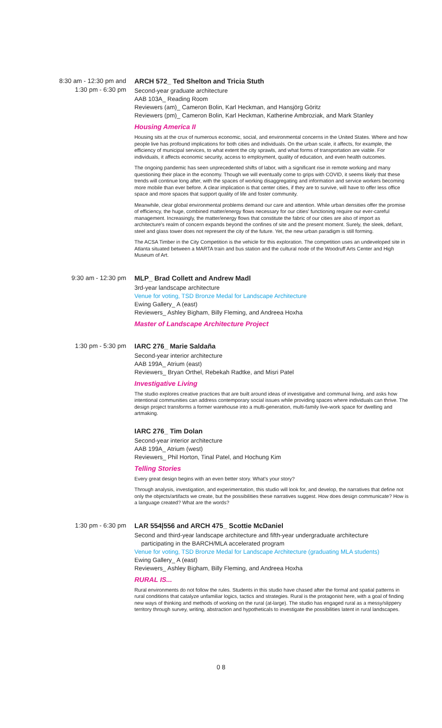8:30 am - 12:30 pm and
1:30 pm - 6:30 pm
ARCH 572_ Ted Shelton and Tricia Stuth
Second-year graduate architecture
AAB 103A_ Reading Room
Reviewers (am)_ Cameron Bolin, Karl Heckman, and Hansjörg Göritz
Reviewers (pm)_ Cameron Bolin, Karl Heckman, Katherine Ambroziak, and Mark Stanley
Housing America II
Housing sits at the crux of numerous economic, social, and environmental concerns in the United States. Where and how people live has profound implications for both cities and individuals. On the urban scale, it affects, for example, the efficiency of municipal services, to what extent the city sprawls, and what forms of transportation are viable. For individuals, it affects economic security, access to employment, quality of education, and even health outcomes.
The ongoing pandemic has seen unprecedented shifts of labor, with a significant rise in remote working and many questioning their place in the economy. Though we will eventually come to grips with COVID, it seems likely that these trends will continue long after, with the spaces of working disaggregating and information and service workers becoming more mobile than ever before. A clear implication is that center cities, if they are to survive, will have to offer less office space and more spaces that support quality of life and foster community.
Meanwhile, clear global environmental problems demand our care and attention. While urban densities offer the promise of efficiency, the huge, combined matter/energy flows necessary for our cities' functioning require our ever-careful management. Increasingly, the matter/energy flows that constitute the fabric of our cities are also of import as architecture's realm of concern expands beyond the confines of site and the present moment. Surely, the sleek, defiant, steel and glass tower does not represent the city of the future. Yet, the new urban paradigm is still forming.
The ACSA Timber in the City Competition is the vehicle for this exploration. The competition uses an undeveloped site in Atlanta situated between a MARTA train and bus station and the cultural node of the Woodruff Arts Center and High Museum of Art.
9:30 am - 12:30 pm
MLP_ Brad Collett and Andrew Madl
3rd-year landscape architecture
Venue for voting, TSD Bronze Medal for Landscape Architecture
Ewing Gallery_ A (east)
Reviewers_ Ashley Bigham, Billy Fleming, and Andreea Hoxha
Master of Landscape Architecture Project
1:30 pm - 5:30 pm
IARC 276_ Marie Saldaña
Second-year interior architecture
AAB 199A_ Atrium (east)
Reviewers_ Bryan Orthel, Rebekah Radtke, and Misri Patel
Investigative Living
The studio explores creative practices that are built around ideas of investigative and communal living, and asks how intentional communities can address contemporary social issues while providing spaces where individuals can thrive. The design project transforms a former warehouse into a multi-generation, multi-family live-work space for dwelling and artmaking.
IARC 276_ Tim Dolan
Second-year interior architecture
AAB 199A_ Atrium (west)
Reviewers_ Phil Horton, Tinal Patel, and Hochung Kim
Telling Stories
Every great design begins with an even better story. What's your story?
Through analysis, investigation, and experimentation, this studio will look for, and develop, the narratives that define not only the objects/artifacts we create, but the possibilities these narratives suggest. How does design communicate? How is a language created? What are the words?
1:30 pm - 6:30 pm
LAR 554|556 and ARCH 475_ Scottie McDaniel
Second and third-year landscape architecture and fifth-year undergraduate architecture
participating in the BARCH/MLA accelerated program
Venue for voting, TSD Bronze Medal for Landscape Architecture (graduating MLA students)
Ewing Gallery_ A (east)
Reviewers_ Ashley Bigham, Billy Fleming, and Andreea Hoxha
RURAL IS...
Rural environments do not follow the rules. Students in this studio have chased after the formal and spatial patterns in rural conditions that catalyze unfamiliar logics, tactics and strategies. Rural is the protagonist here, with a goal of finding new ways of thinking and methods of working on the rural (at-large). The studio has engaged rural as a messy/slippery territory through survey, writing, abstraction and hypotheticals to investigate the possibilities latent in rural landscapes.
0 8